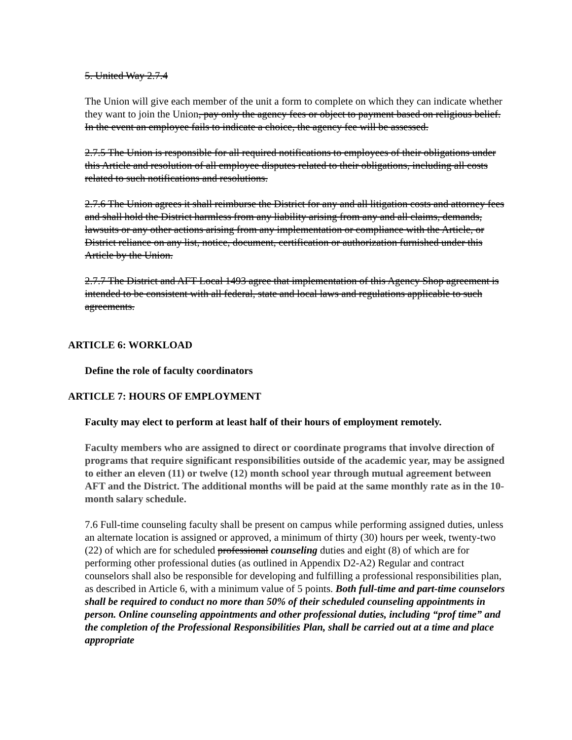5. United Way 2.7.4
The Union will give each member of the unit a form to complete on which they can indicate whether they want to join the Union, pay only the agency fees or object to payment based on religious belief. In the event an employee fails to indicate a choice, the agency fee will be assessed.
2.7.5 The Union is responsible for all required notifications to employees of their obligations under this Article and resolution of all employee disputes related to their obligations, including all costs related to such notifications and resolutions.
2.7.6 The Union agrees it shall reimburse the District for any and all litigation costs and attorney fees and shall hold the District harmless from any liability arising from any and all claims, demands, lawsuits or any other actions arising from any implementation or compliance with the Article, or District reliance on any list, notice, document, certification or authorization furnished under this Article by the Union.
2.7.7 The District and AFT Local 1493 agree that implementation of this Agency Shop agreement is intended to be consistent with all federal, state and local laws and regulations applicable to such agreements.
ARTICLE 6: WORKLOAD
Define the role of faculty coordinators
ARTICLE 7: HOURS OF EMPLOYMENT
Faculty may elect to perform at least half of their hours of employment remotely.
Faculty members who are assigned to direct or coordinate programs that involve direction of programs that require significant responsibilities outside of the academic year, may be assigned to either an eleven (11) or twelve (12) month school year through mutual agreement between AFT and the District. The additional months will be paid at the same monthly rate as in the 10-month salary schedule.
7.6 Full-time counseling faculty shall be present on campus while performing assigned duties, unless an alternate location is assigned or approved, a minimum of thirty (30) hours per week, twenty-two (22) of which are for scheduled professional counseling duties and eight (8) of which are for performing other professional duties (as outlined in Appendix D2-A2) Regular and contract counselors shall also be responsible for developing and fulfilling a professional responsibilities plan, as described in Article 6, with a minimum value of 5 points. Both full-time and part-time counselors shall be required to conduct no more than 50% of their scheduled counseling appointments in person. Online counseling appointments and other professional duties, including “prof time” and the completion of the Professional Responsibilities Plan, shall be carried out at a time and place appropriate